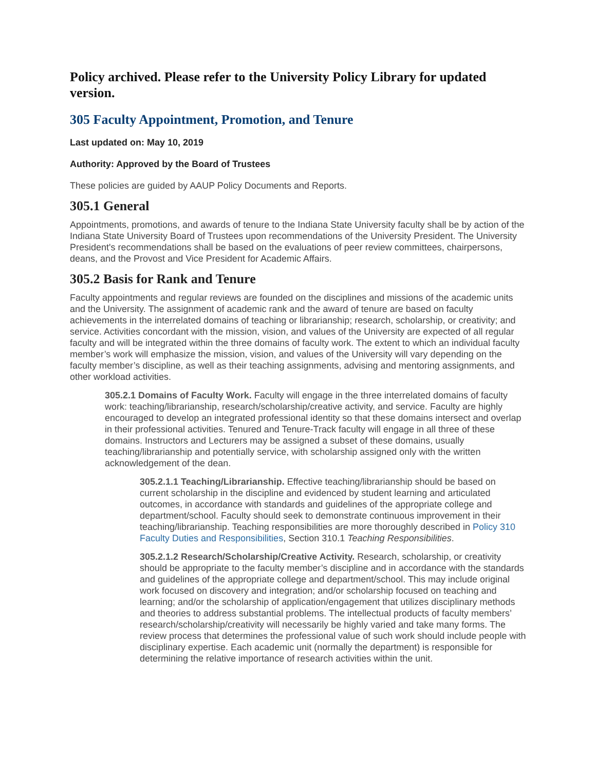Policy archived. Please refer to the University Policy Library for updated version.
305 Faculty Appointment, Promotion, and Tenure
Last updated on: May 10, 2019
Authority: Approved by the Board of Trustees
These policies are guided by AAUP Policy Documents and Reports.
305.1 General
Appointments, promotions, and awards of tenure to the Indiana State University faculty shall be by action of the Indiana State University Board of Trustees upon recommendations of the University President. The University President's recommendations shall be based on the evaluations of peer review committees, chairpersons, deans, and the Provost and Vice President for Academic Affairs.
305.2 Basis for Rank and Tenure
Faculty appointments and regular reviews are founded on the disciplines and missions of the academic units and the University. The assignment of academic rank and the award of tenure are based on faculty achievements in the interrelated domains of teaching or librarianship; research, scholarship, or creativity; and service. Activities concordant with the mission, vision, and values of the University are expected of all regular faculty and will be integrated within the three domains of faculty work. The extent to which an individual faculty member’s work will emphasize the mission, vision, and values of the University will vary depending on the faculty member’s discipline, as well as their teaching assignments, advising and mentoring assignments, and other workload activities.
305.2.1 Domains of Faculty Work. Faculty will engage in the three interrelated domains of faculty work: teaching/librarianship, research/scholarship/creative activity, and service. Faculty are highly encouraged to develop an integrated professional identity so that these domains intersect and overlap in their professional activities. Tenured and Tenure-Track faculty will engage in all three of these domains. Instructors and Lecturers may be assigned a subset of these domains, usually teaching/librarianship and potentially service, with scholarship assigned only with the written acknowledgement of the dean.
305.2.1.1 Teaching/Librarianship. Effective teaching/librarianship should be based on current scholarship in the discipline and evidenced by student learning and articulated outcomes, in accordance with standards and guidelines of the appropriate college and department/school. Faculty should seek to demonstrate continuous improvement in their teaching/librarianship. Teaching responsibilities are more thoroughly described in Policy 310 Faculty Duties and Responsibilities, Section 310.1 Teaching Responsibilities.
305.2.1.2 Research/Scholarship/Creative Activity. Research, scholarship, or creativity should be appropriate to the faculty member’s discipline and in accordance with the standards and guidelines of the appropriate college and department/school. This may include original work focused on discovery and integration; and/or scholarship focused on teaching and learning; and/or the scholarship of application/engagement that utilizes disciplinary methods and theories to address substantial problems. The intellectual products of faculty members’ research/scholarship/creativity will necessarily be highly varied and take many forms. The review process that determines the professional value of such work should include people with disciplinary expertise. Each academic unit (normally the department) is responsible for determining the relative importance of research activities within the unit.